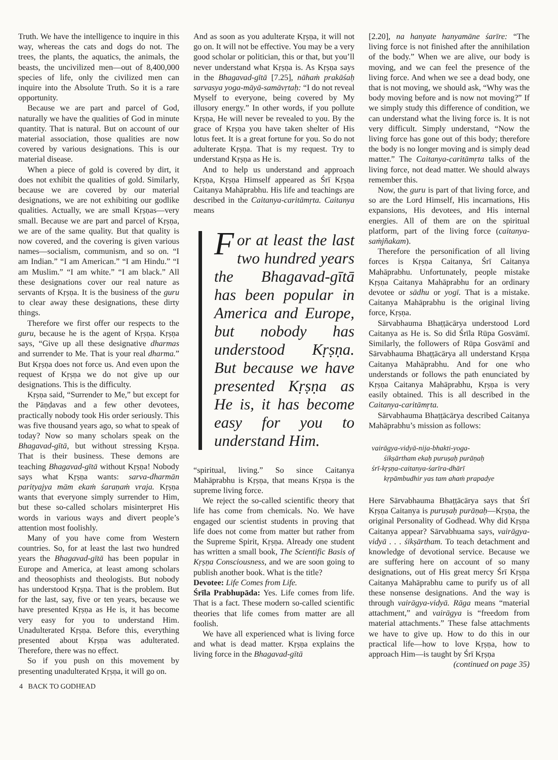Truth. We have the intelligence to inquire in this way, whereas the cats and dogs do not. The trees, the plants, the aquatics, the animals, the beasts, the uncivilized men—out of 8,400,000 species of life, only the civilized men can inquire into the Absolute Truth. So it is a rare opportunity.
Because we are part and parcel of God, naturally we have the qualities of God in minute quantity. That is natural. But on account of our material association, those qualities are now covered by various designations. This is our material disease.
When a piece of gold is covered by dirt, it does not exhibit the qualities of gold. Similarly, because we are covered by our material designations, we are not exhibiting our godlike qualities. Actually, we are small Kṛṣṇas—very small. Because we are part and parcel of Kṛṣṇa, we are of the same quality. But that quality is now covered, and the covering is given various names—socialism, communism, and so on. “I am Indian.” “I am American.” “I am Hindu.” “I am Muslim.” “I am white.” “I am black.” All these designations cover our real nature as servants of Kṛṣṇa. It is the business of the guru to clear away these designations, these dirty things.
Therefore we first offer our respects to the guru, because he is the agent of Kṛṣṇa. Kṛṣṇa says, “Give up all these designative dharmas and surrender to Me. That is your real dharma.” But Kṛṣṇa does not force us. And even upon the request of Kṛṣṇa we do not give up our designations. This is the difficulty.
Kṛṣṇa said, “Surrender to Me,” but except for the Pāṇḍavas and a few other devotees, practically nobody took His order seriously. This was five thousand years ago, so what to speak of today? Now so many scholars speak on the Bhagavad-gītā, but without stressing Kṛṣṇa. That is their business. These demons are teaching Bhagavad-gītā without Kṛṣṇa! Nobody says what Kṛṣṇa wants: sarva-dharmān parityajya mām ekaṁ śaraṇaṁ vraja. Kṛṣṇa wants that everyone simply surrender to Him, but these so-called scholars misinterpret His words in various ways and divert people’s attention most foolishly.
Many of you have come from Western countries. So, for at least the last two hundred years the Bhagavad-gītā has been popular in Europe and America, at least among scholars and theosophists and theologists. But nobody has understood Kṛṣṇa. That is the problem. But for the last, say, five or ten years, because we have presented Kṛṣṇa as He is, it has become very easy for you to understand Him. Unadulterated Kṛṣṇa. Before this, everything presented about Kṛṣṇa was adulterated. Therefore, there was no effect.
So if you push on this movement by presenting unadulterated Kṛṣṇa, it will go on.
And as soon as you adulterate Kṛṣṇa, it will not go on. It will not be effective. You may be a very good scholar or politician, this or that, but you’ll never understand what Kṛṣṇa is. As Kṛṣṇa says in the Bhagavad-gītā [7.25], nāhaṁ prakāśaḥ sarvasya yoga-māyā-samāvṛtaḥ: “I do not reveal Myself to everyone, being covered by My illusory energy.” In other words, if you pollute Kṛṣṇa, He will never be revealed to you. By the grace of Kṛṣṇa you have taken shelter of His lotus feet. It is a great fortune for you. So do not adulterate Kṛṣṇa. That is my request. Try to understand Kṛṣṇa as He is.
And to help us understand and approach Kṛṣṇa, Kṛṣṇa Himself appeared as Śrī Kṛṣṇa Caitanya Mahāprabhu. His life and teachings are described in the Caitanya-caritāmṛta. Caitanya means
For at least the last two hundred years the Bhagavad-gītā has been popular in America and Europe, but nobody has understood Kṛṣṇa. But because we have presented Kṛṣṇa as He is, it has become easy for you to understand Him.
“spiritual, living.” So since Caitanya Mahāprabhu is Kṛṣṇa, that means Kṛṣṇa is the supreme living force.
We reject the so-called scientific theory that life has come from chemicals. No. We have engaged our scientist students in proving that life does not come from matter but rather from the Supreme Spirit, Kṛṣṇa. Already one student has written a small book, The Scientific Basis of Kṛṣṇa Consciousness, and we are soon going to publish another book. What is the title?
Devotee: Life Comes from Life.
Śrīla Prabhupāda: Yes. Life comes from life. That is a fact. These modern so-called scientific theories that life comes from matter are all foolish.
We have all experienced what is living force and what is dead matter. Kṛṣṇa explains the living force in the Bhagavad-gītā
[2.20], na hanyate hanyamāne śarīre: “The living force is not finished after the annihilation of the body.” When we are alive, our body is moving, and we can feel the presence of the living force. And when we see a dead body, one that is not moving, we should ask, “Why was the body moving before and is now not moving?” If we simply study this difference of condition, we can understand what the living force is. It is not very difficult. Simply understand, “Now the living force has gone out of this body; therefore the body is no longer moving and is simply dead matter.” The Caitanya-caritāmṛta talks of the living force, not dead matter. We should always remember this.
Now, the guru is part of that living force, and so are the Lord Himself, His incarnations, His expansions, His devotees, and His internal energies. All of them are on the spiritual platform, part of the living force (caitanya-saṁjñakam).
Therefore the personification of all living forces is Kṛṣṇa Caitanya, Śrī Caitanya Mahāprabhu. Unfortunately, people mistake Kṛṣṇa Caitanya Mahāprabhu for an ordinary devotee or sādhu or yogī. That is a mistake. Caitanya Mahāprabhu is the original living force, Kṛṣṇa.
Sārvabhauma Bhaṭṭācārya understood Lord Caitanya as He is. So did Śrīla Rūpa Gosvāmī. Similarly, the followers of Rūpa Gosvāmī and Sārvabhauma Bhaṭṭācārya all understand Kṛṣṇa Caitanya Mahāprabhu. And for one who understands or follows the path enunciated by Kṛṣṇa Caitanya Mahāprabhu, Kṛṣṇa is very easily obtained. This is all described in the Caitanya-caritāmṛta.
Sārvabhauma Bhaṭṭācārya described Caitanya Mahāprabhu’s mission as follows:
vairāgya-vidyā-nija-bhakti-yoga-
śikṣārtham ekaḥ puruṣaḥ purāṇaḥ
śrī-kṛṣṇa-caitanya-śarīra-dhārī
kṛpāmbudhir yas tam ahaṁ prapadye
Here Sārvabhauma Bhaṭṭācārya says that Śrī Kṛṣṇa Caitanya is puruṣaḥ purāṇaḥ—Kṛṣṇa, the original Personality of Godhead. Why did Kṛṣṇa Caitanya appear? Sārvabhuama says, vairāgya-vidyā . . . śikṣārtham. To teach detachment and knowledge of devotional service. Because we are suffering here on account of so many designations, out of His great mercy Śrī Kṛṣṇa Caitanya Mahāprabhu came to purify us of all these nonsense designations. And the way is through vairāgya-vidyā. Rāga means “material attachment,” and vairāgya is “freedom from material attachments.” These false attachments we have to give up. How to do this in our practical life—how to love Kṛṣṇa, how to approach Him—is taught by Śrī Kṛṣṇa
(continued on page 35)
4 BACK TO GODHEAD